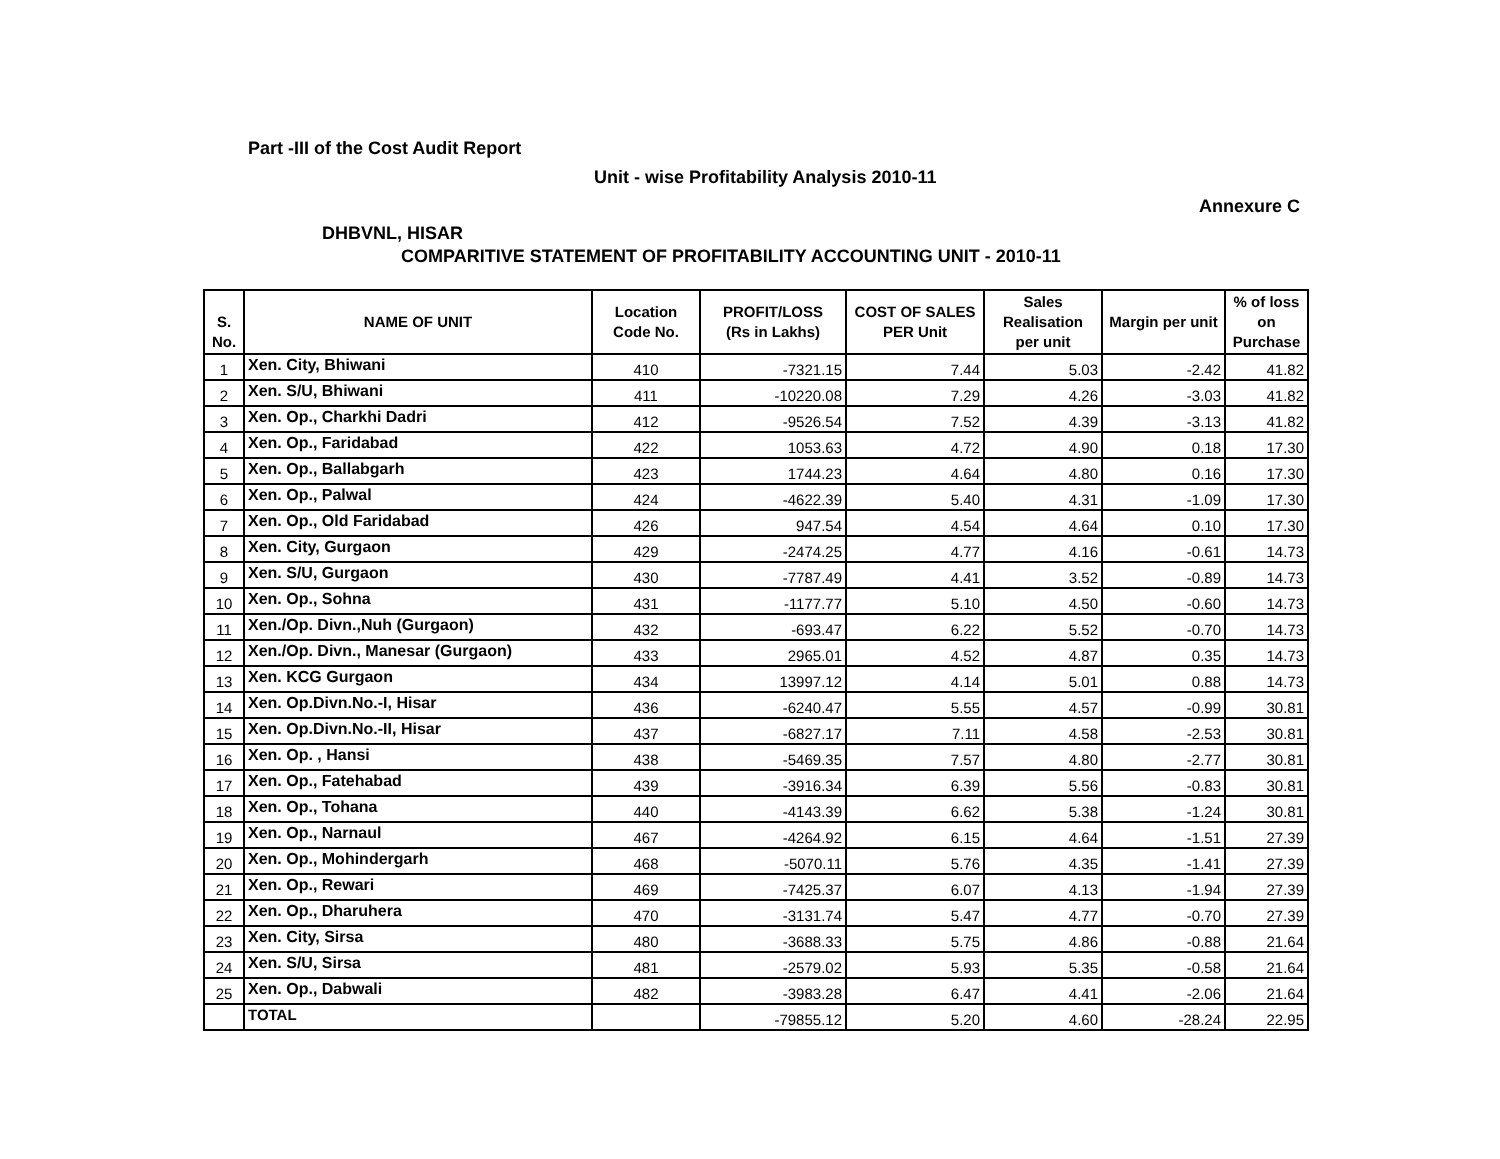Part -III of the Cost Audit Report
Unit - wise Profitability Analysis 2010-11
Annexure C
DHBVNL, HISAR
COMPARITIVE STATEMENT OF PROFITABILITY ACCOUNTING UNIT - 2010-11
| S. No. | NAME OF UNIT | Location Code No. | PROFIT/LOSS (Rs in Lakhs) | COST OF SALES PER Unit | Sales Realisation per unit | Margin per unit | % of loss on Purchase |
| --- | --- | --- | --- | --- | --- | --- | --- |
| 1 | Xen. City, Bhiwani | 410 | -7321.15 | 7.44 | 5.03 | -2.42 | 41.82 |
| 2 | Xen. S/U, Bhiwani | 411 | -10220.08 | 7.29 | 4.26 | -3.03 | 41.82 |
| 3 | Xen. Op., Charkhi Dadri | 412 | -9526.54 | 7.52 | 4.39 | -3.13 | 41.82 |
| 4 | Xen. Op., Faridabad | 422 | 1053.63 | 4.72 | 4.90 | 0.18 | 17.30 |
| 5 | Xen. Op., Ballabgarh | 423 | 1744.23 | 4.64 | 4.80 | 0.16 | 17.30 |
| 6 | Xen. Op., Palwal | 424 | -4622.39 | 5.40 | 4.31 | -1.09 | 17.30 |
| 7 | Xen. Op., Old Faridabad | 426 | 947.54 | 4.54 | 4.64 | 0.10 | 17.30 |
| 8 | Xen. City, Gurgaon | 429 | -2474.25 | 4.77 | 4.16 | -0.61 | 14.73 |
| 9 | Xen. S/U, Gurgaon | 430 | -7787.49 | 4.41 | 3.52 | -0.89 | 14.73 |
| 10 | Xen. Op., Sohna | 431 | -1177.77 | 5.10 | 4.50 | -0.60 | 14.73 |
| 11 | Xen./Op. Divn.,Nuh (Gurgaon) | 432 | -693.47 | 6.22 | 5.52 | -0.70 | 14.73 |
| 12 | Xen./Op. Divn., Manesar (Gurgaon) | 433 | 2965.01 | 4.52 | 4.87 | 0.35 | 14.73 |
| 13 | Xen. KCG Gurgaon | 434 | 13997.12 | 4.14 | 5.01 | 0.88 | 14.73 |
| 14 | Xen. Op.Divn.No.-I, Hisar | 436 | -6240.47 | 5.55 | 4.57 | -0.99 | 30.81 |
| 15 | Xen. Op.Divn.No.-II, Hisar | 437 | -6827.17 | 7.11 | 4.58 | -2.53 | 30.81 |
| 16 | Xen. Op. , Hansi | 438 | -5469.35 | 7.57 | 4.80 | -2.77 | 30.81 |
| 17 | Xen. Op., Fatehabad | 439 | -3916.34 | 6.39 | 5.56 | -0.83 | 30.81 |
| 18 | Xen. Op., Tohana | 440 | -4143.39 | 6.62 | 5.38 | -1.24 | 30.81 |
| 19 | Xen. Op., Narnaul | 467 | -4264.92 | 6.15 | 4.64 | -1.51 | 27.39 |
| 20 | Xen. Op., Mohindergarh | 468 | -5070.11 | 5.76 | 4.35 | -1.41 | 27.39 |
| 21 | Xen. Op., Rewari | 469 | -7425.37 | 6.07 | 4.13 | -1.94 | 27.39 |
| 22 | Xen. Op., Dharuhera | 470 | -3131.74 | 5.47 | 4.77 | -0.70 | 27.39 |
| 23 | Xen. City, Sirsa | 480 | -3688.33 | 5.75 | 4.86 | -0.88 | 21.64 |
| 24 | Xen. S/U, Sirsa | 481 | -2579.02 | 5.93 | 5.35 | -0.58 | 21.64 |
| 25 | Xen. Op., Dabwali | 482 | -3983.28 | 6.47 | 4.41 | -2.06 | 21.64 |
| | TOTAL | | -79855.12 | 5.20 | 4.60 | -28.24 | 22.95 |